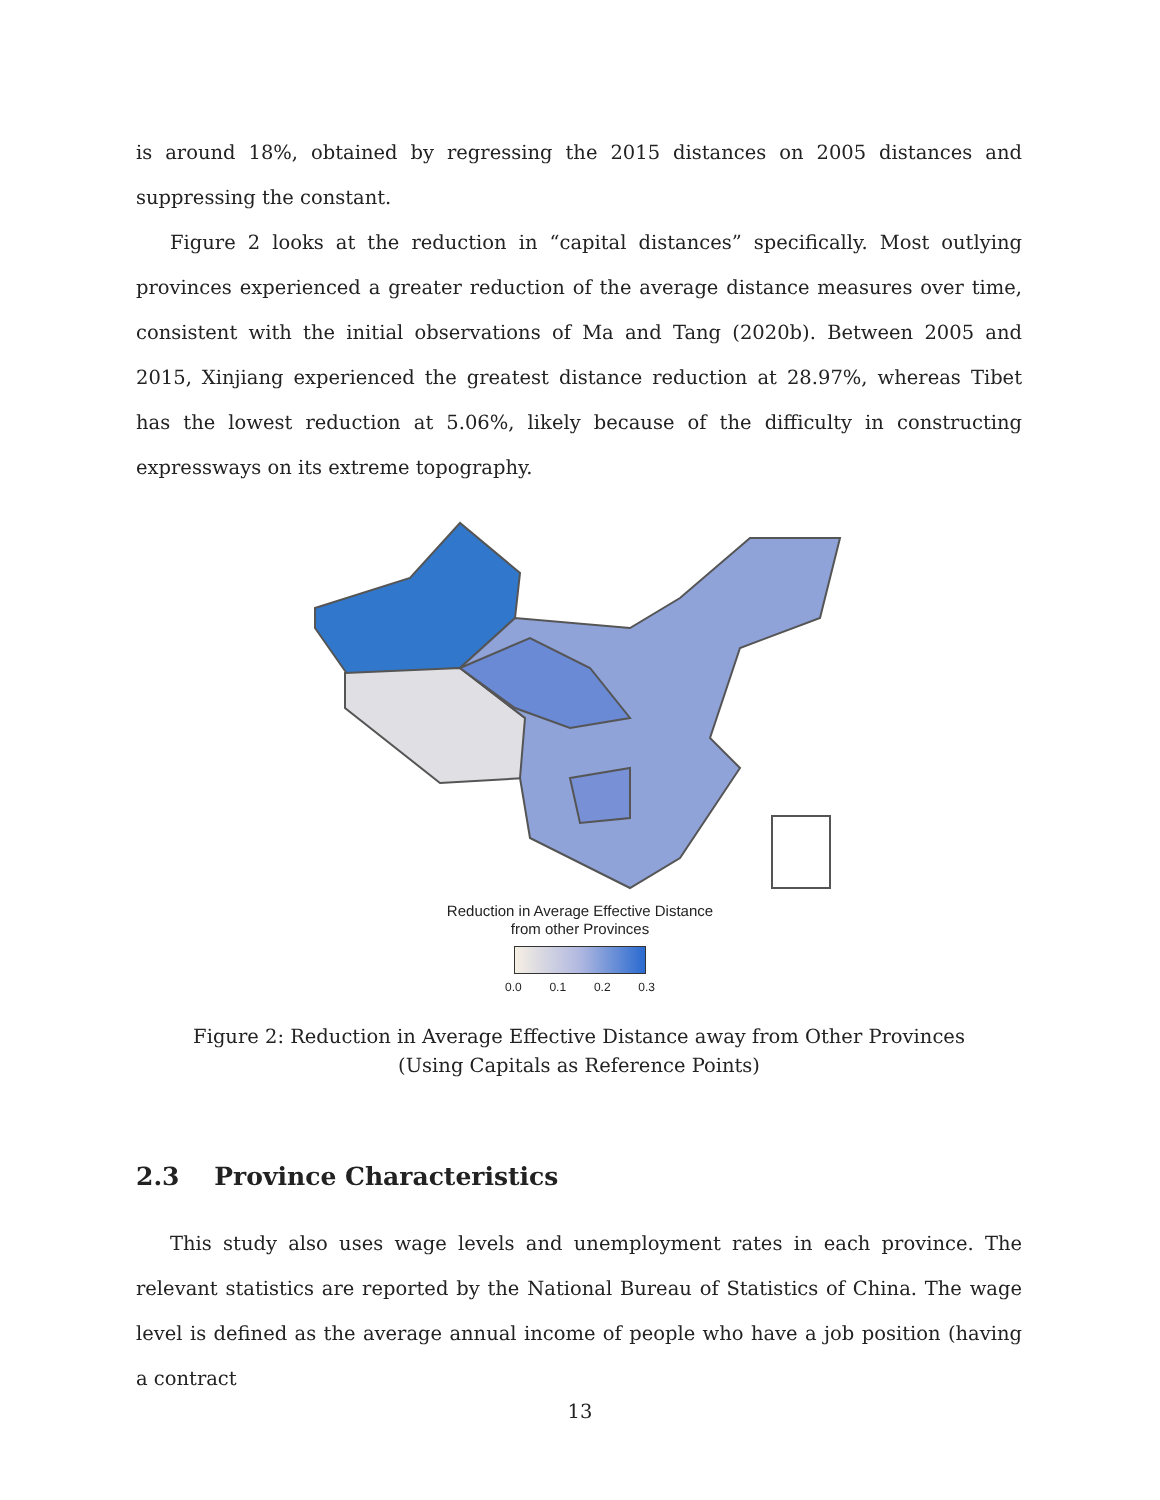is around 18%, obtained by regressing the 2015 distances on 2005 distances and suppressing the constant.
Figure 2 looks at the reduction in “capital distances” specifically. Most outlying provinces experienced a greater reduction of the average distance measures over time, consistent with the initial observations of Ma and Tang (2020b). Between 2005 and 2015, Xinjiang experienced the greatest distance reduction at 28.97%, whereas Tibet has the lowest reduction at 5.06%, likely because of the difficulty in constructing expressways on its extreme topography.
Reduction in Average Effective Distance
from other Provinces
0.0 0.1 0.2 0.3
Figure 2: Reduction in Average Effective Distance away from Other Provinces
(Using Capitals as Reference Points)
2.3 Province Characteristics
This study also uses wage levels and unemployment rates in each province. The relevant statistics are reported by the National Bureau of Statistics of China. The wage level is defined as the average annual income of people who have a job position (having a contract
13